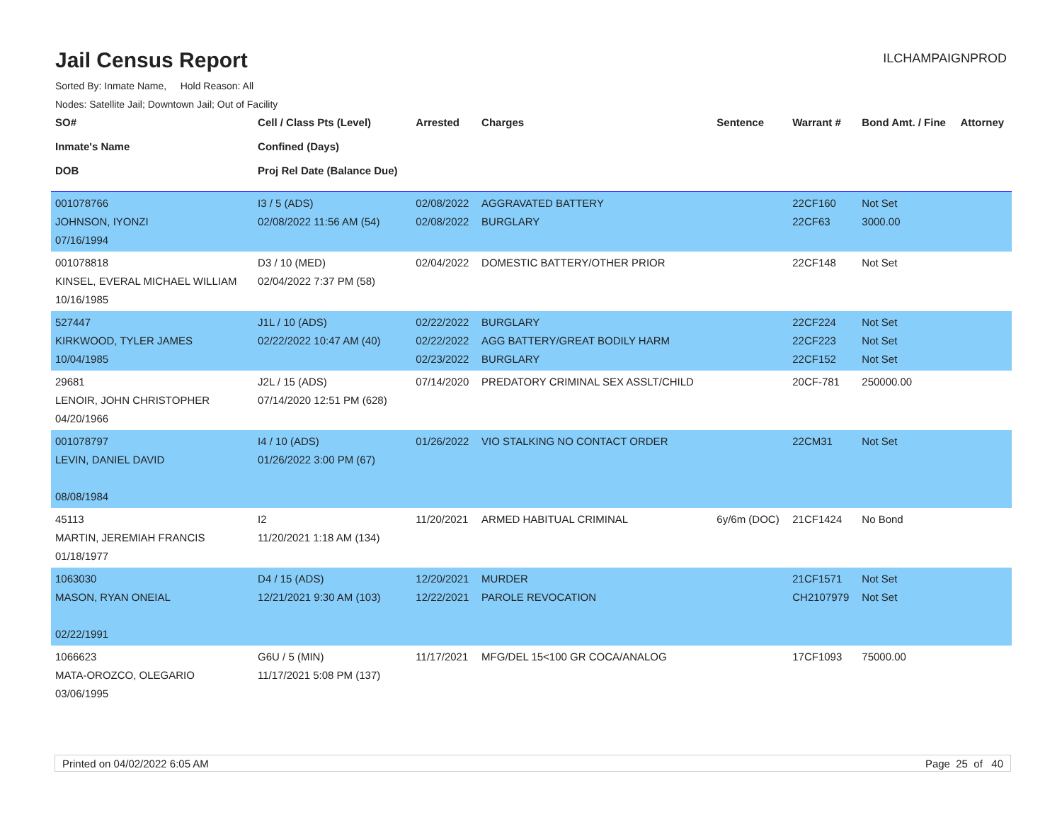Jail Census Report
ILCHAMPAIGNPROD
Sorted By: Inmate Name, Hold Reason: All
Nodes: Satellite Jail; Downtown Jail; Out of Facility
| SO# Inmate's Name DOB | Cell / Class Pts (Level) Confined (Days) Proj Rel Date (Balance Due) | Arrested | Charges | Sentence | Warrant # | Bond Amt. / Fine | Attorney |
| --- | --- | --- | --- | --- | --- | --- | --- |
| 001078766 JOHNSON, IYONZI 07/16/1994 | I3 / 5 (ADS) 02/08/2022 11:56 AM (54) | 02/08/2022 02/08/2022 | AGGRAVATED BATTERY BURGLARY | | 22CF160 22CF63 | Not Set 3000.00 | |
| 001078818 KINSEL, EVERAL MICHAEL WILLIAM 10/16/1985 | D3 / 10 (MED) 02/04/2022 7:37 PM (58) | 02/04/2022 | DOMESTIC BATTERY/OTHER PRIOR | | 22CF148 | Not Set | |
| 527447 KIRKWOOD, TYLER JAMES 10/04/1985 | J1L / 10 (ADS) 02/22/2022 10:47 AM (40) | 02/22/2022 02/22/2022 02/23/2022 | BURGLARY AGG BATTERY/GREAT BODILY HARM BURGLARY | | 22CF224 22CF223 22CF152 | Not Set Not Set Not Set | |
| 29681 LENOIR, JOHN CHRISTOPHER 04/20/1966 | J2L / 15 (ADS) 07/14/2020 12:51 PM (628) | 07/14/2020 | PREDATORY CRIMINAL SEX ASSLT/CHILD | | 20CF-781 | 250000.00 | |
| 001078797 LEVIN, DANIEL DAVID 08/08/1984 | I4 / 10 (ADS) 01/26/2022 3:00 PM (67) | 01/26/2022 | VIO STALKING NO CONTACT ORDER | | 22CM31 | Not Set | |
| 45113 MARTIN, JEREMIAH FRANCIS 01/18/1977 | I2 11/20/2021 1:18 AM (134) | 11/20/2021 | ARMED HABITUAL CRIMINAL | 6y/6m (DOC) | 21CF1424 | No Bond | |
| 1063030 MASON, RYAN ONEIAL 02/22/1991 | D4 / 15 (ADS) 12/21/2021 9:30 AM (103) | 12/20/2021 12/22/2021 | MURDER PAROLE REVOCATION | | 21CF1571 CH2107979 | Not Set Not Set | |
| 1066623 MATA-OROZCO, OLEGARIO 03/06/1995 | G6U / 5 (MIN) 11/17/2021 5:08 PM (137) | 11/17/2021 | MFG/DEL 15<100 GR COCA/ANALOG | | 17CF1093 | 75000.00 | |
Printed on 04/02/2022 6:05 AM Page 25 of 40